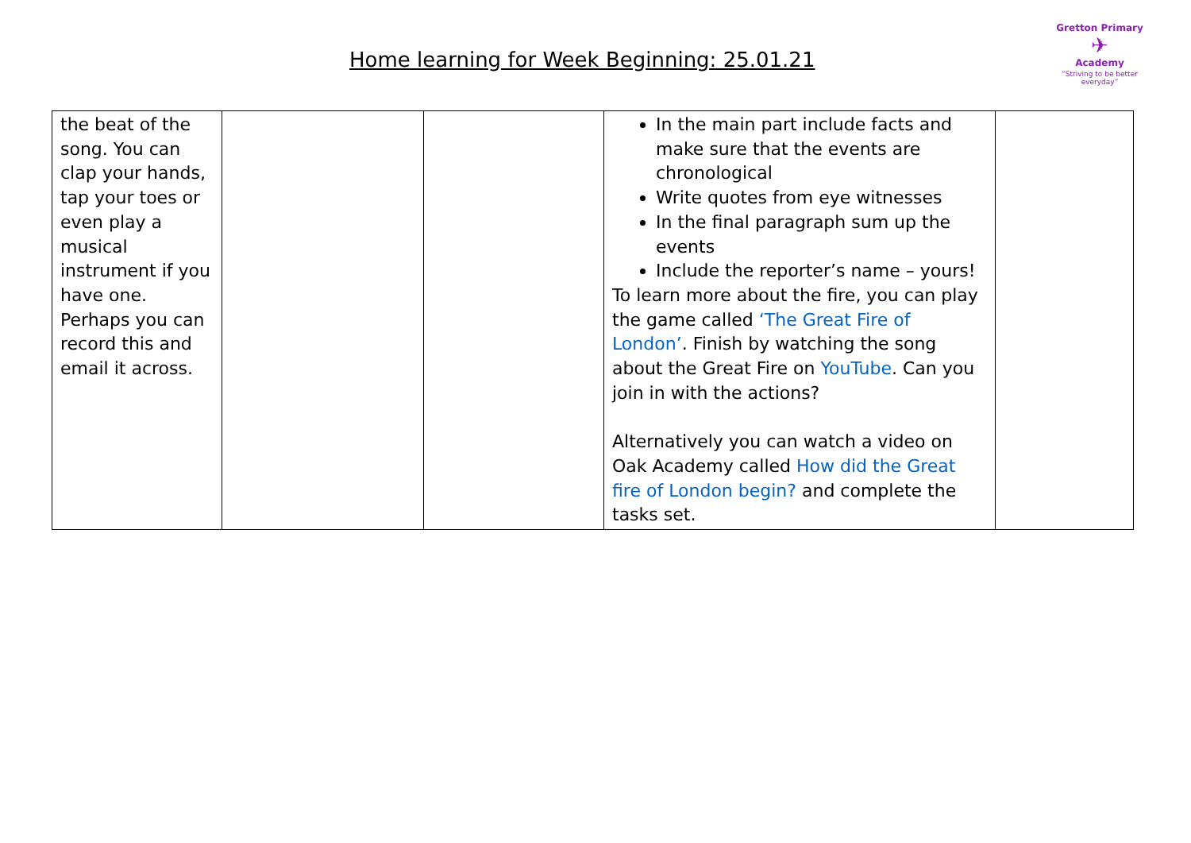Home learning for Week Beginning: 25.01.21
Gretton Primary
✈
Academy
“Striving to be better everyday”
| the beat of the song. You can clap your hands, tap your toes or even play a musical instrument if you have one. Perhaps you can record this and email it across. | | | In the main part include facts and make sure that the events are chronological Write quotes from eye witnesses In the final paragraph sum up the events Include the reporter’s name – yours! To learn more about the fire, you can play the game called ‘The Great Fire of London’ . Finish by watching the song about the Great Fire on YouTube . Can you join in with the actions? Alternatively you can watch a video on Oak Academy called How did the Great fire of London begin? and complete the tasks set. | |